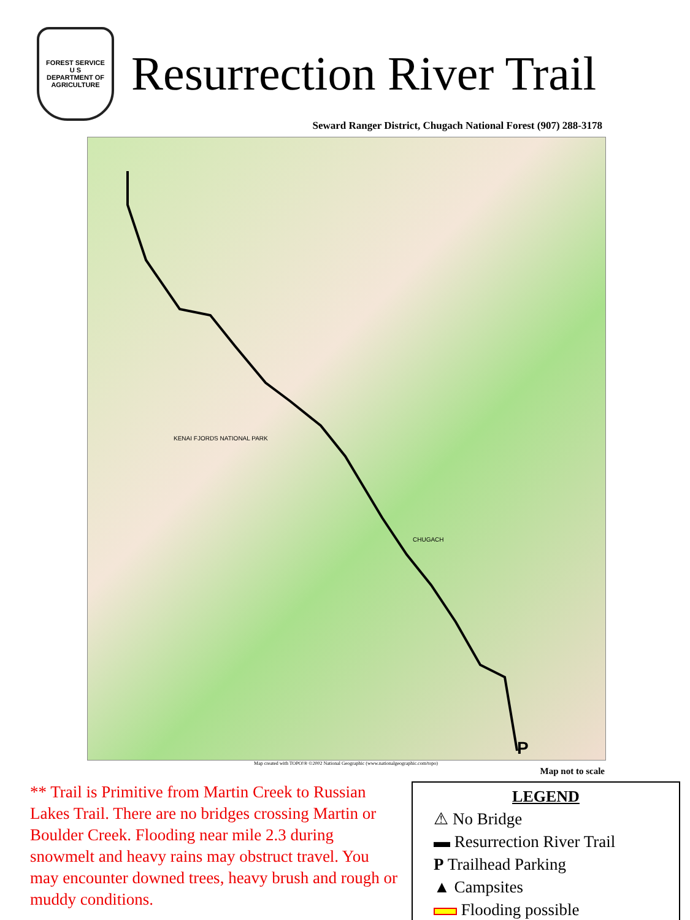FOREST SERVICE
U S
DEPARTMENT OF AGRICULTURE
Resurrection River Trail
Seward Ranger District, Chugach National Forest (907) 288-3178
KENAI FJORDS NATIONAL PARK
CHUGACH
P
Map created with TOPO!® ©2002 National Geographic (www.nationalgeographic.com/topo)
Map not to scale
** Trail is Primitive from Martin Creek to Russian Lakes Trail. There are no bridges crossing Martin or Boulder Creek. Flooding near mile 2.3 during snowmelt and heavy rains may obstruct travel. You may encounter downed trees, heavy brush and rough or muddy conditions.
LEGEND
⚠ No Bridge
▬ Resurrection River Trail
P Trailhead Parking
▲ Campsites
Flooding possible